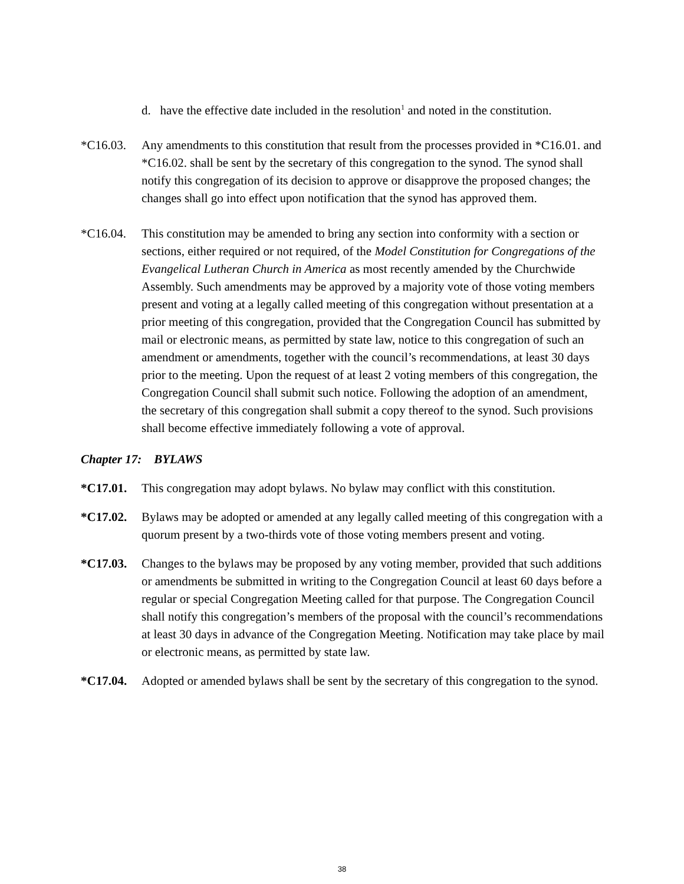d. have the effective date included in the resolution<sup>1</sup> and noted in the constitution.
*C16.03. Any amendments to this constitution that result from the processes provided in *C16.01. and *C16.02. shall be sent by the secretary of this congregation to the synod. The synod shall notify this congregation of its decision to approve or disapprove the proposed changes; the changes shall go into effect upon notification that the synod has approved them.
*C16.04. This constitution may be amended to bring any section into conformity with a section or sections, either required or not required, of the Model Constitution for Congregations of the Evangelical Lutheran Church in America as most recently amended by the Churchwide Assembly. Such amendments may be approved by a majority vote of those voting members present and voting at a legally called meeting of this congregation without presentation at a prior meeting of this congregation, provided that the Congregation Council has submitted by mail or electronic means, as permitted by state law, notice to this congregation of such an amendment or amendments, together with the council’s recommendations, at least 30 days prior to the meeting. Upon the request of at least 2 voting members of this congregation, the Congregation Council shall submit such notice. Following the adoption of an amendment, the secretary of this congregation shall submit a copy thereof to the synod. Such provisions shall become effective immediately following a vote of approval.
Chapter 17: BYLAWS
*C17.01. This congregation may adopt bylaws. No bylaw may conflict with this constitution.
*C17.02. Bylaws may be adopted or amended at any legally called meeting of this congregation with a quorum present by a two-thirds vote of those voting members present and voting.
*C17.03. Changes to the bylaws may be proposed by any voting member, provided that such additions or amendments be submitted in writing to the Congregation Council at least 60 days before a regular or special Congregation Meeting called for that purpose. The Congregation Council shall notify this congregation’s members of the proposal with the council’s recommendations at least 30 days in advance of the Congregation Meeting. Notification may take place by mail or electronic means, as permitted by state law.
*C17.04. Adopted or amended bylaws shall be sent by the secretary of this congregation to the synod.
38